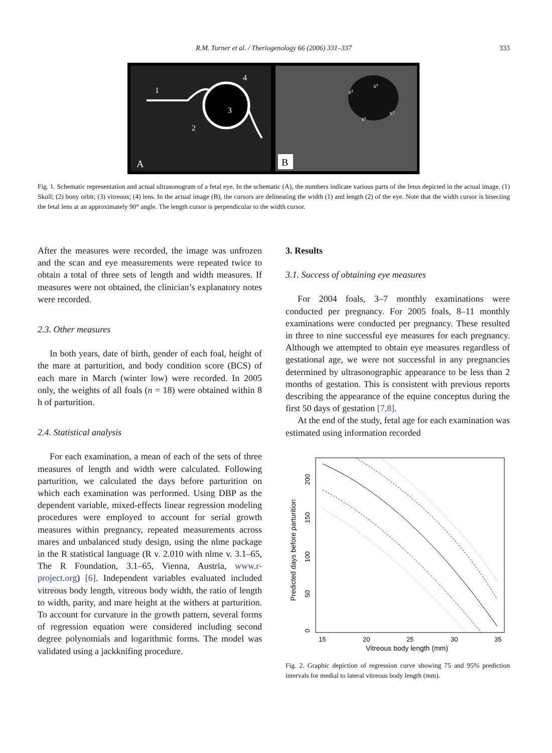R.M. Turner et al. / Theriogenology 66 (2006) 331–337
333
4
1
3
2
A
x²
x¹
x¹
x²
B
Fig. 1. Schematic representation and actual ultrasonogram of a fetal eye. In the schematic (A), the numbers indicate various parts of the fetus depicted in the actual image. (1) Skull; (2) bony orbit; (3) vitreous; (4) lens. In the actual image (B), the cursors are delineating the width (1) and length (2) of the eye. Note that the width cursor is bisecting the fetal lens at an approximately 90° angle. The length cursor is perpendicular to the width cursor.
After the measures were recorded, the image was unfrozen and the scan and eye measurements were repeated twice to obtain a total of three sets of length and width measures. If measures were not obtained, the clinician’s explanatory notes were recorded.
2.3. Other measures
In both years, date of birth, gender of each foal, height of the mare at parturition, and body condition score (BCS) of each mare in March (winter low) were recorded. In 2005 only, the weights of all foals (n = 18) were obtained within 8 h of parturition.
2.4. Statistical analysis
For each examination, a mean of each of the sets of three measures of length and width were calculated. Following parturition, we calculated the days before parturition on which each examination was performed. Using DBP as the dependent variable, mixed-effects linear regression modeling procedures were employed to account for serial growth measures within pregnancy, repeated measurements across mares and unbalanced study design, using the nlme package in the R statistical language (R v. 2.010 with nlme v. 3.1–65, The R Foundation, 3.1–65, Vienna, Austria, www.r-project.org) [6]. Independent variables evaluated included vitreous body length, vitreous body width, the ratio of length to width, parity, and mare height at the withers at parturition. To account for curvature in the growth pattern, several forms of regression equation were considered including second degree polynomials and logarithmic forms. The model was validated using a jackknifing procedure.
3. Results
3.1. Success of obtaining eye measures
For 2004 foals, 3–7 monthly examinations were conducted per pregnancy. For 2005 foals, 8–11 monthly examinations were conducted per pregnancy. These resulted in three to nine successful eye measures for each pregnancy. Although we attempted to obtain eye measures regardless of gestational age, we were not successful in any pregnancies determined by ultrasonographic appearance to be less than 2 months of gestation. This is consistent with previous reports describing the appearance of the equine conceptus during the first 50 days of gestation [7,8].
At the end of the study, fetal age for each examination was estimated using information recorded
15
20
25
30
35
Vitreous body length (mm)
0
50
100
150
200
Predicted days before parturition
Fig. 2. Graphic depiction of regression curve showing 75 and 95% prediction intervals for medial to lateral vitreous body length (mm).